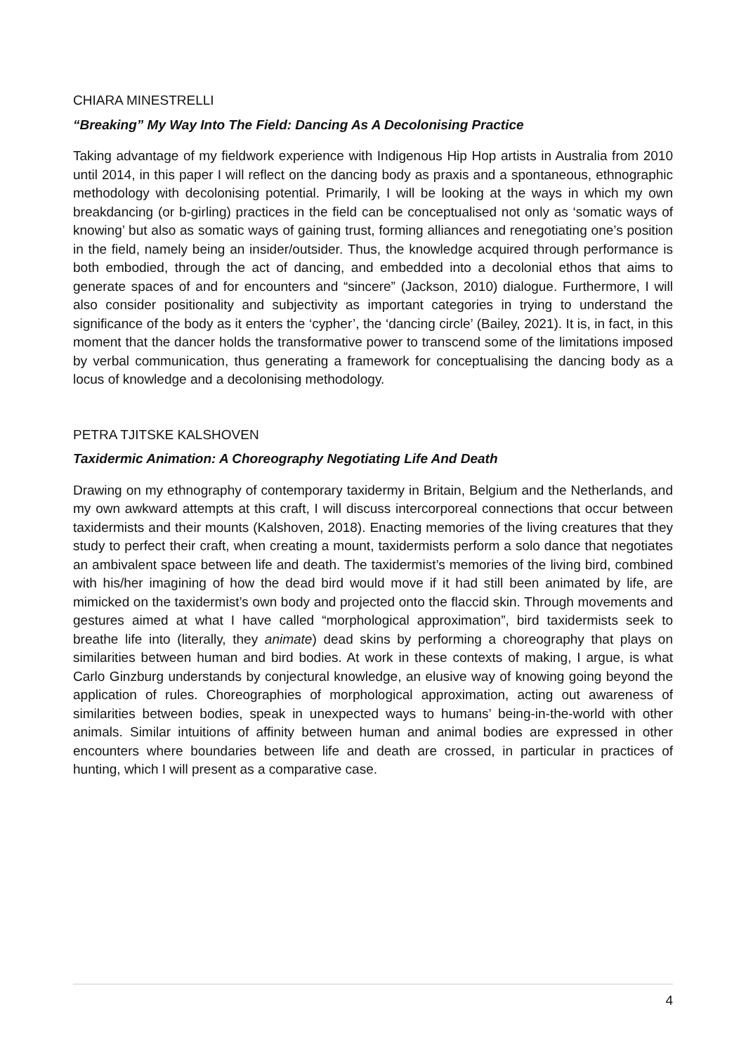CHIARA MINESTRELLI
“Breaking” My Way Into The Field: Dancing As A Decolonising Practice
Taking advantage of my fieldwork experience with Indigenous Hip Hop artists in Australia from 2010 until 2014, in this paper I will reflect on the dancing body as praxis and a spontaneous, ethnographic methodology with decolonising potential. Primarily, I will be looking at the ways in which my own breakdancing (or b-girling) practices in the field can be conceptualised not only as ‘somatic ways of knowing’ but also as somatic ways of gaining trust, forming alliances and renegotiating one’s position in the field, namely being an insider/outsider. Thus, the knowledge acquired through performance is both embodied, through the act of dancing, and embedded into a decolonial ethos that aims to generate spaces of and for encounters and “sincere” (Jackson, 2010) dialogue. Furthermore, I will also consider positionality and subjectivity as important categories in trying to understand the significance of the body as it enters the ‘cypher’, the ‘dancing circle’ (Bailey, 2021). It is, in fact, in this moment that the dancer holds the transformative power to transcend some of the limitations imposed by verbal communication, thus generating a framework for conceptualising the dancing body as a locus of knowledge and a decolonising methodology.
PETRA TJITSKE KALSHOVEN
Taxidermic Animation: A Choreography Negotiating Life And Death
Drawing on my ethnography of contemporary taxidermy in Britain, Belgium and the Netherlands, and my own awkward attempts at this craft, I will discuss intercorporeal connections that occur between taxidermists and their mounts (Kalshoven, 2018). Enacting memories of the living creatures that they study to perfect their craft, when creating a mount, taxidermists perform a solo dance that negotiates an ambivalent space between life and death. The taxidermist’s memories of the living bird, combined with his/her imagining of how the dead bird would move if it had still been animated by life, are mimicked on the taxidermist’s own body and projected onto the flaccid skin. Through movements and gestures aimed at what I have called “morphological approximation”, bird taxidermists seek to breathe life into (literally, they animate) dead skins by performing a choreography that plays on similarities between human and bird bodies. At work in these contexts of making, I argue, is what Carlo Ginzburg understands by conjectural knowledge, an elusive way of knowing going beyond the application of rules. Choreographies of morphological approximation, acting out awareness of similarities between bodies, speak in unexpected ways to humans’ being-in-the-world with other animals. Similar intuitions of affinity between human and animal bodies are expressed in other encounters where boundaries between life and death are crossed, in particular in practices of hunting, which I will present as a comparative case.
4